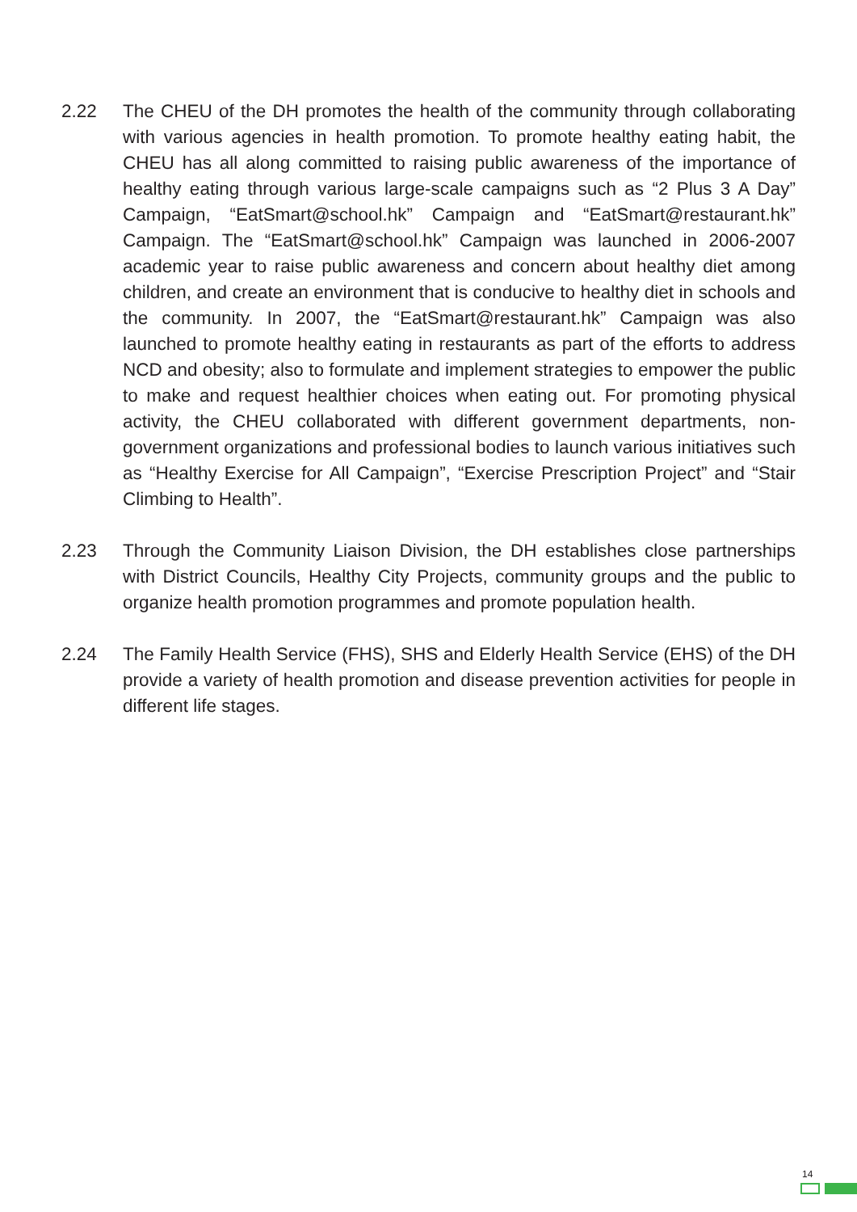2.22 The CHEU of the DH promotes the health of the community through collaborating with various agencies in health promotion. To promote healthy eating habit, the CHEU has all along committed to raising public awareness of the importance of healthy eating through various large-scale campaigns such as “2 Plus 3 A Day” Campaign, “EatSmart@school.hk” Campaign and “EatSmart@restaurant.hk” Campaign. The “EatSmart@school.hk” Campaign was launched in 2006-2007 academic year to raise public awareness and concern about healthy diet among children, and create an environment that is conducive to healthy diet in schools and the community. In 2007, the “EatSmart@restaurant.hk” Campaign was also launched to promote healthy eating in restaurants as part of the efforts to address NCD and obesity; also to formulate and implement strategies to empower the public to make and request healthier choices when eating out. For promoting physical activity, the CHEU collaborated with different government departments, non-government organizations and professional bodies to launch various initiatives such as “Healthy Exercise for All Campaign”, “Exercise Prescription Project” and “Stair Climbing to Health”.
2.23 Through the Community Liaison Division, the DH establishes close partnerships with District Councils, Healthy City Projects, community groups and the public to organize health promotion programmes and promote population health.
2.24 The Family Health Service (FHS), SHS and Elderly Health Service (EHS) of the DH provide a variety of health promotion and disease prevention activities for people in different life stages.
14